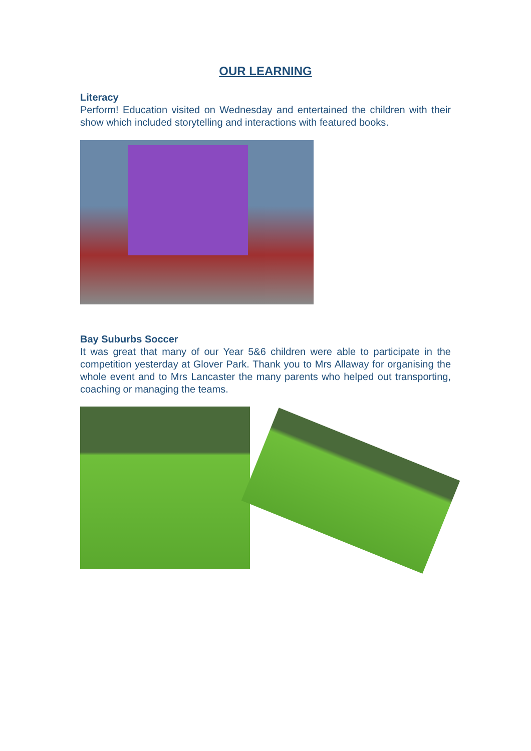OUR LEARNING
Literacy
Perform! Education visited on Wednesday and entertained the children with their show which included storytelling and interactions with featured books.
Bay Suburbs Soccer
It was great that many of our Year 5&6 children were able to participate in the competition yesterday at Glover Park. Thank you to Mrs Allaway for organising the whole event and to Mrs Lancaster the many parents who helped out transporting, coaching or managing the teams.